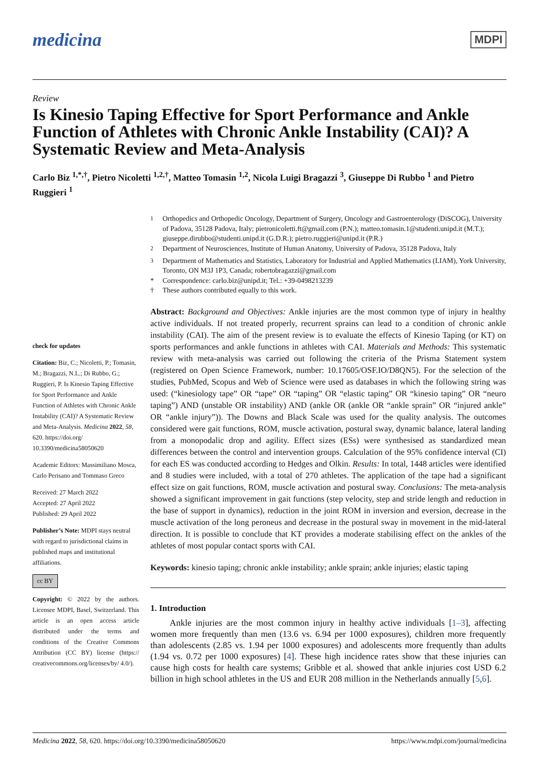medicina
MDPI
Review
Is Kinesio Taping Effective for Sport Performance and Ankle Function of Athletes with Chronic Ankle Instability (CAI)? A Systematic Review and Meta-Analysis
Carlo Biz <sup>1,*,†</sup>, Pietro Nicoletti <sup>1,2,†</sup>, Matteo Tomasin <sup>1,2</sup>, Nicola Luigi Bragazzi <sup>3</sup>, Giuseppe Di Rubbo <sup>1</sup> and Pietro Ruggieri <sup>1</sup>
check for updates
Citation: Biz, C.; Nicoletti, P.; Tomasin, M.; Bragazzi, N.L.; Di Rubbo, G.; Ruggieri, P. Is Kinesio Taping Effective for Sport Performance and Ankle Function of Athletes with Chronic Ankle Instability (CAI)? A Systematic Review and Meta-Analysis. Medicina 2022, 58, 620. https://doi.org/ 10.3390/medicina58050620
Academic Editors: Massimiliano Mosca, Carlo Perisano and Tommaso Greco
Received: 27 March 2022
Accepted: 27 April 2022
Published: 29 April 2022
Publisher’s Note: MDPI stays neutral with regard to jurisdictional claims in published maps and institutional affiliations.
cc BY
Copyright: © 2022 by the authors. Licensee MDPI, Basel, Switzerland. This article is an open access article distributed under the terms and conditions of the Creative Commons Attribution (CC BY) license (https:// creativecommons.org/licenses/by/ 4.0/).
<sup>1</sup> Orthopedics and Orthopedic Oncology, Department of Surgery, Oncology and Gastroenterology (DiSCOG), University of Padova, 35128 Padova, Italy; pietronicoletti.ft@gmail.com (P.N.); matteo.tomasin.1@studenti.unipd.it (M.T.); giuseppe.dirubbo@studenti.unipd.it (G.D.R.); pietro.ruggieri@unipd.it (P.R.)
<sup>2</sup> Department of Neurosciences, Institute of Human Anatomy, University of Padova, 35128 Padova, Italy
<sup>3</sup> Department of Mathematics and Statistics, Laboratory for Industrial and Applied Mathematics (LIAM), York University, Toronto, ON M3J 1P3, Canada; robertobragazzi@gmail.com
* Correspondence: carlo.biz@unipd.it; Tel.: +39-0498213239
† These authors contributed equally to this work.
Abstract: Background and Objectives: Ankle injuries are the most common type of injury in healthy active individuals. If not treated properly, recurrent sprains can lead to a condition of chronic ankle instability (CAI). The aim of the present review is to evaluate the effects of Kinesio Taping (or KT) on sports performances and ankle functions in athletes with CAI. Materials and Methods: This systematic review with meta-analysis was carried out following the criteria of the Prisma Statement system (registered on Open Science Framework, number: 10.17605/OSF.IO/D8QN5). For the selection of the studies, PubMed, Scopus and Web of Science were used as databases in which the following string was used: (“kinesiology tape” OR “tape” OR “taping” OR “elastic taping” OR “kinesio taping” OR “neuro taping”) AND (unstable OR instability) AND (ankle OR (ankle OR “ankle sprain” OR “injured ankle” OR “ankle injury”)). The Downs and Black Scale was used for the quality analysis. The outcomes considered were gait functions, ROM, muscle activation, postural sway, dynamic balance, lateral landing from a monopodalic drop and agility. Effect sizes (ESs) were synthesised as standardized mean differences between the control and intervention groups. Calculation of the 95% confidence interval (CI) for each ES was conducted according to Hedges and Olkin. Results: In total, 1448 articles were identified and 8 studies were included, with a total of 270 athletes. The application of the tape had a significant effect size on gait functions, ROM, muscle activation and postural sway. Conclusions: The meta-analysis showed a significant improvement in gait functions (step velocity, step and stride length and reduction in the base of support in dynamics), reduction in the joint ROM in inversion and eversion, decrease in the muscle activation of the long peroneus and decrease in the postural sway in movement in the mid-lateral direction. It is possible to conclude that KT provides a moderate stabilising effect on the ankles of the athletes of most popular contact sports with CAI.
Keywords: kinesio taping; chronic ankle instability; ankle sprain; ankle injuries; elastic taping
1. Introduction
Ankle injuries are the most common injury in healthy active individuals [1–3], affecting women more frequently than men (13.6 vs. 6.94 per 1000 exposures), children more frequently than adolescents (2.85 vs. 1.94 per 1000 exposures) and adolescents more frequently than adults (1.94 vs. 0.72 per 1000 exposures) [4]. These high incidence rates show that these injuries can cause high costs for health care systems; Gribble et al. showed that ankle injuries cost USD 6.2 billion in high school athletes in the US and EUR 208 million in the Netherlands annually [5,6].
Medicina 2022, 58, 620. https://doi.org/10.3390/medicina58050620 https://www.mdpi.com/journal/medicina